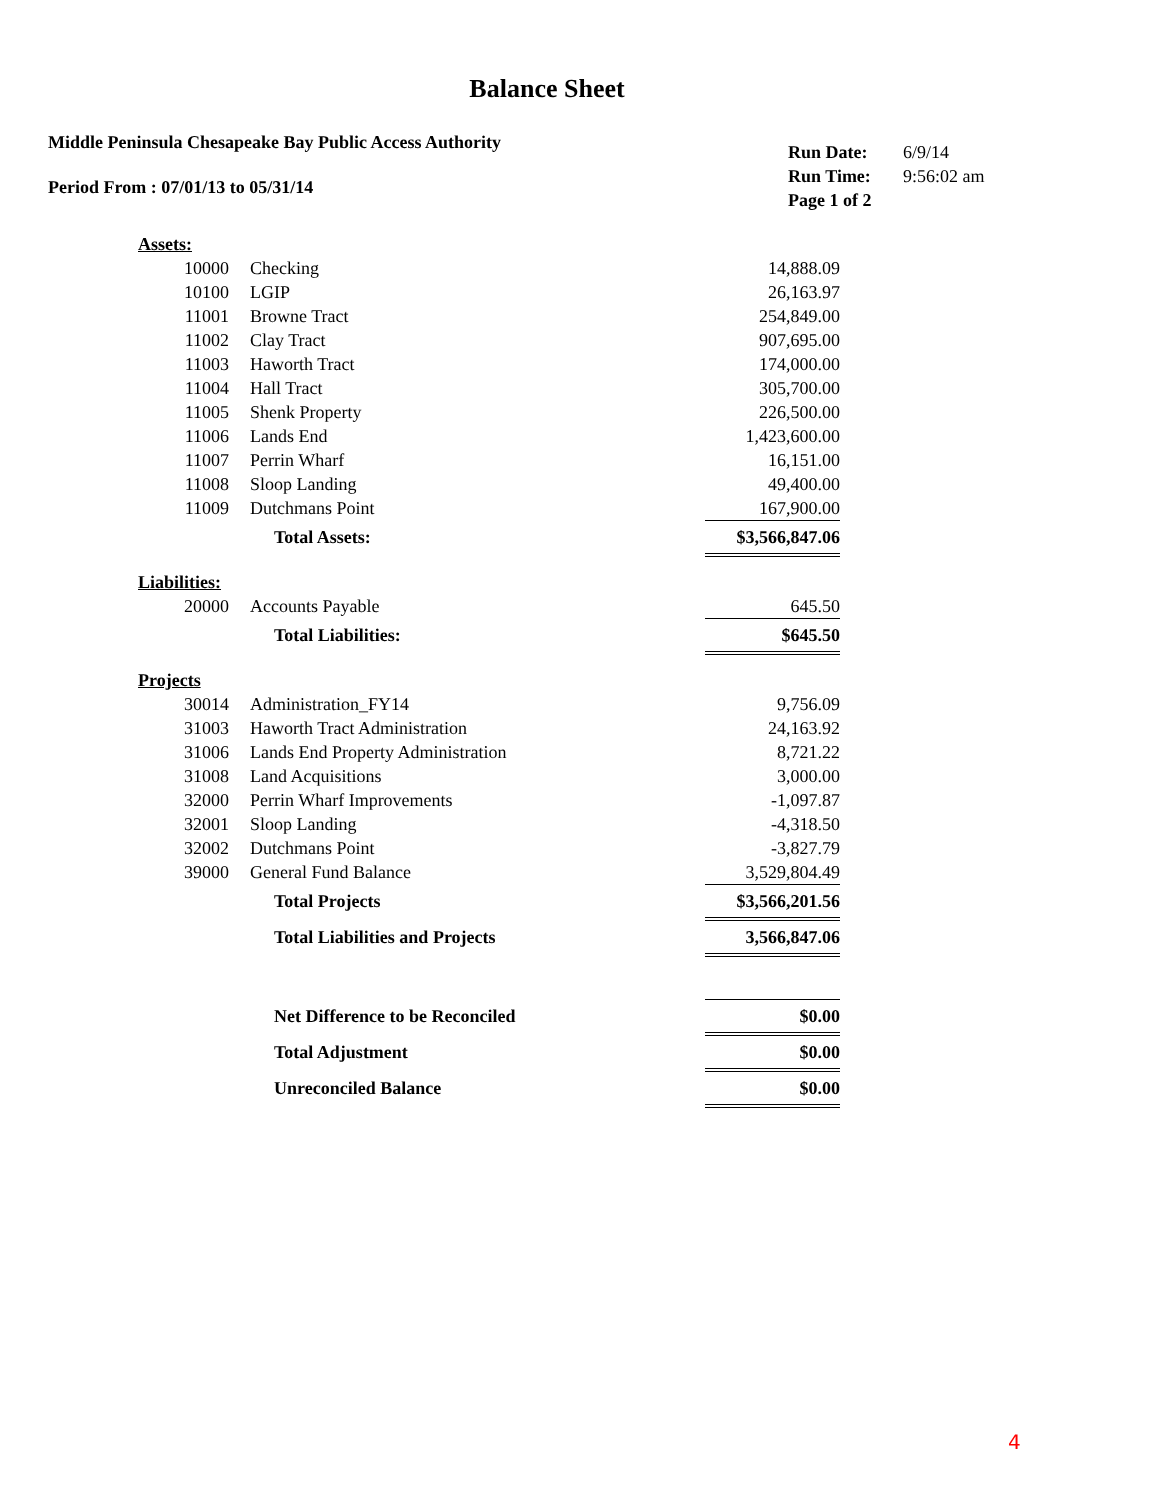Balance Sheet
Middle Peninsula Chesapeake Bay Public Access Authority
Period From : 07/01/13 to 05/31/14
| Run Date: | 6/9/14 |
| Run Time: | 9:56:02 am |
| Page 1 of 2 | |
| Assets: | | |
| 10000 | Checking | 14,888.09 |
| 10100 | LGIP | 26,163.97 |
| 11001 | Browne Tract | 254,849.00 |
| 11002 | Clay Tract | 907,695.00 |
| 11003 | Haworth Tract | 174,000.00 |
| 11004 | Hall Tract | 305,700.00 |
| 11005 | Shenk Property | 226,500.00 |
| 11006 | Lands End | 1,423,600.00 |
| 11007 | Perrin Wharf | 16,151.00 |
| 11008 | Sloop Landing | 49,400.00 |
| 11009 | Dutchmans Point | 167,900.00 |
| Total Assets: | | $3,566,847.06 |
| Liabilities: | | |
| 20000 | Accounts Payable | 645.50 |
| Total Liabilities: | | $645.50 |
| Projects | | |
| 30014 | Administration_FY14 | 9,756.09 |
| 31003 | Haworth Tract Administration | 24,163.92 |
| 31006 | Lands End Property Administration | 8,721.22 |
| 31008 | Land Acquisitions | 3,000.00 |
| 32000 | Perrin Wharf Improvements | -1,097.87 |
| 32001 | Sloop Landing | -4,318.50 |
| 32002 | Dutchmans Point | -3,827.79 |
| 39000 | General Fund Balance | 3,529,804.49 |
| Total Projects | | $3,566,201.56 |
| Total Liabilities and Projects | | 3,566,847.06 |
| Net Difference to be Reconciled | | $0.00 |
| Total Adjustment | | $0.00 |
| Unreconciled Balance | | $0.00 |
4